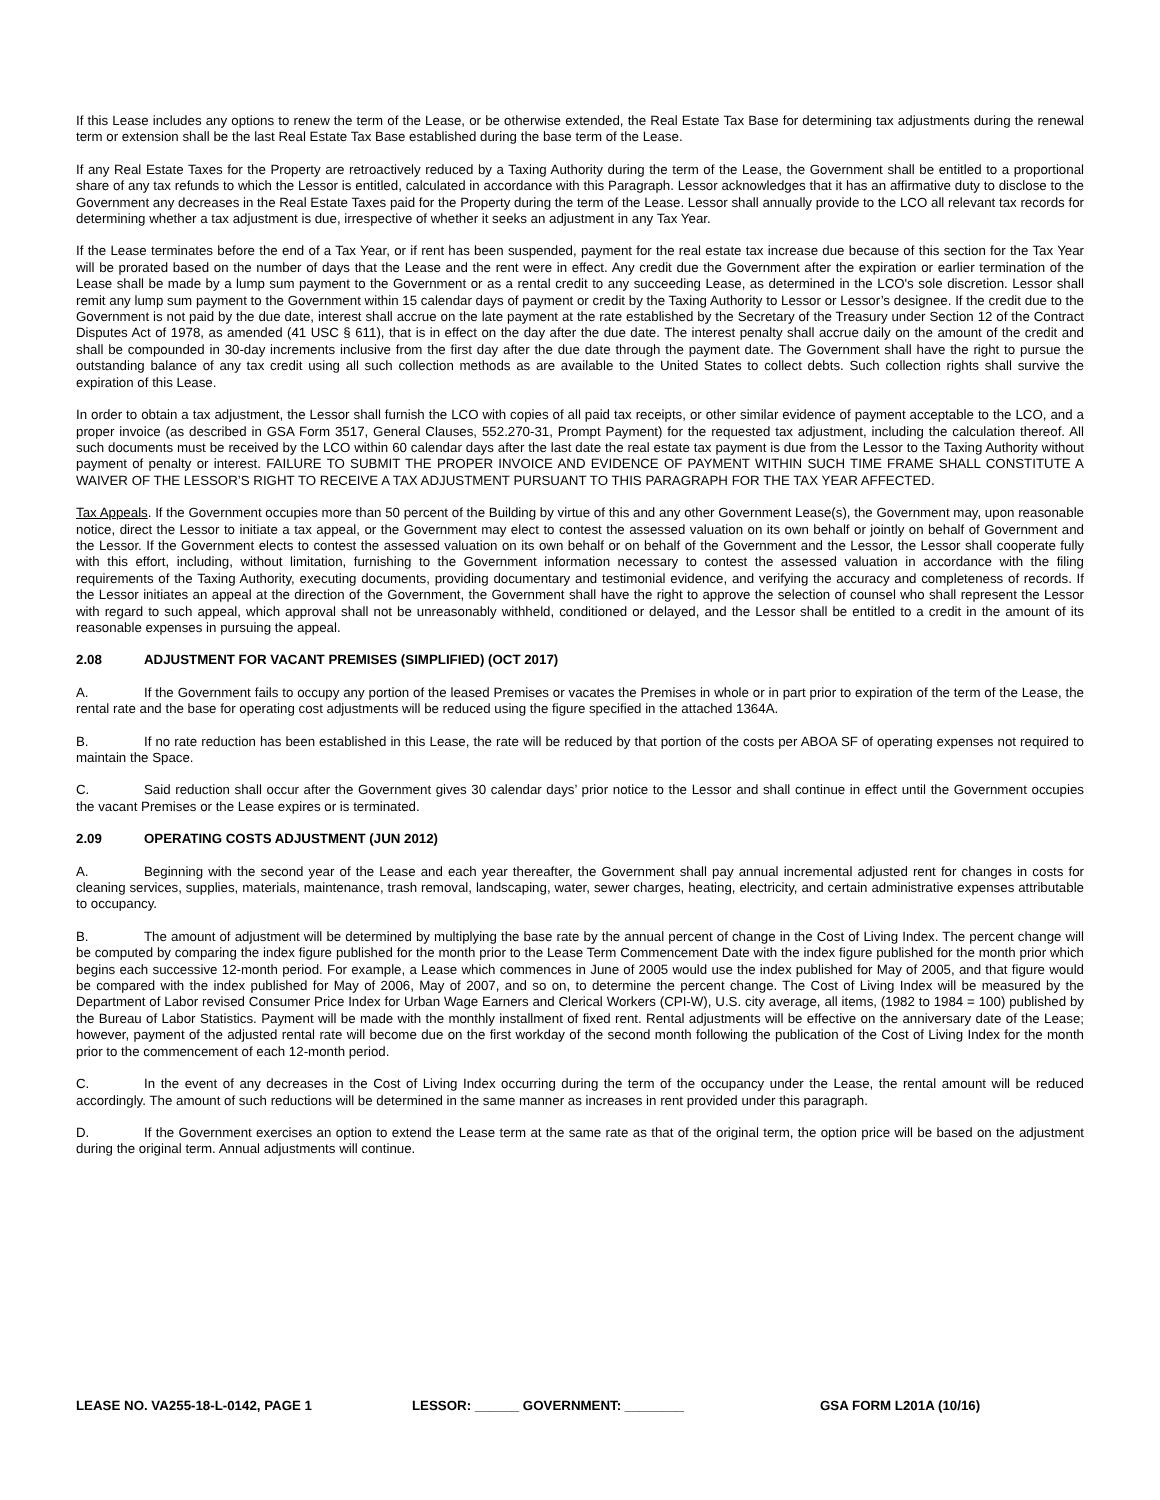If this Lease includes any options to renew the term of the Lease, or be otherwise extended, the Real Estate Tax Base for determining tax adjustments during the renewal term or extension shall be the last Real Estate Tax Base established during the base term of the Lease.
If any Real Estate Taxes for the Property are retroactively reduced by a Taxing Authority during the term of the Lease, the Government shall be entitled to a proportional share of any tax refunds to which the Lessor is entitled, calculated in accordance with this Paragraph. Lessor acknowledges that it has an affirmative duty to disclose to the Government any decreases in the Real Estate Taxes paid for the Property during the term of the Lease. Lessor shall annually provide to the LCO all relevant tax records for determining whether a tax adjustment is due, irrespective of whether it seeks an adjustment in any Tax Year.
If the Lease terminates before the end of a Tax Year, or if rent has been suspended, payment for the real estate tax increase due because of this section for the Tax Year will be prorated based on the number of days that the Lease and the rent were in effect. Any credit due the Government after the expiration or earlier termination of the Lease shall be made by a lump sum payment to the Government or as a rental credit to any succeeding Lease, as determined in the LCO's sole discretion. Lessor shall remit any lump sum payment to the Government within 15 calendar days of payment or credit by the Taxing Authority to Lessor or Lessor’s designee. If the credit due to the Government is not paid by the due date, interest shall accrue on the late payment at the rate established by the Secretary of the Treasury under Section 12 of the Contract Disputes Act of 1978, as amended (41 USC § 611), that is in effect on the day after the due date. The interest penalty shall accrue daily on the amount of the credit and shall be compounded in 30-day increments inclusive from the first day after the due date through the payment date. The Government shall have the right to pursue the outstanding balance of any tax credit using all such collection methods as are available to the United States to collect debts. Such collection rights shall survive the expiration of this Lease.
In order to obtain a tax adjustment, the Lessor shall furnish the LCO with copies of all paid tax receipts, or other similar evidence of payment acceptable to the LCO, and a proper invoice (as described in GSA Form 3517, General Clauses, 552.270-31, Prompt Payment) for the requested tax adjustment, including the calculation thereof. All such documents must be received by the LCO within 60 calendar days after the last date the real estate tax payment is due from the Lessor to the Taxing Authority without payment of penalty or interest. FAILURE TO SUBMIT THE PROPER INVOICE AND EVIDENCE OF PAYMENT WITHIN SUCH TIME FRAME SHALL CONSTITUTE A WAIVER OF THE LESSOR’S RIGHT TO RECEIVE A TAX ADJUSTMENT PURSUANT TO THIS PARAGRAPH FOR THE TAX YEAR AFFECTED.
Tax Appeals. If the Government occupies more than 50 percent of the Building by virtue of this and any other Government Lease(s), the Government may, upon reasonable notice, direct the Lessor to initiate a tax appeal, or the Government may elect to contest the assessed valuation on its own behalf or jointly on behalf of Government and the Lessor. If the Government elects to contest the assessed valuation on its own behalf or on behalf of the Government and the Lessor, the Lessor shall cooperate fully with this effort, including, without limitation, furnishing to the Government information necessary to contest the assessed valuation in accordance with the filing requirements of the Taxing Authority, executing documents, providing documentary and testimonial evidence, and verifying the accuracy and completeness of records. If the Lessor initiates an appeal at the direction of the Government, the Government shall have the right to approve the selection of counsel who shall represent the Lessor with regard to such appeal, which approval shall not be unreasonably withheld, conditioned or delayed, and the Lessor shall be entitled to a credit in the amount of its reasonable expenses in pursuing the appeal.
2.08 ADJUSTMENT FOR VACANT PREMISES (SIMPLIFIED) (OCT 2017)
A. If the Government fails to occupy any portion of the leased Premises or vacates the Premises in whole or in part prior to expiration of the term of the Lease, the rental rate and the base for operating cost adjustments will be reduced using the figure specified in the attached 1364A.
B. If no rate reduction has been established in this Lease, the rate will be reduced by that portion of the costs per ABOA SF of operating expenses not required to maintain the Space.
C. Said reduction shall occur after the Government gives 30 calendar days’ prior notice to the Lessor and shall continue in effect until the Government occupies the vacant Premises or the Lease expires or is terminated.
2.09 OPERATING COSTS ADJUSTMENT (JUN 2012)
A. Beginning with the second year of the Lease and each year thereafter, the Government shall pay annual incremental adjusted rent for changes in costs for cleaning services, supplies, materials, maintenance, trash removal, landscaping, water, sewer charges, heating, electricity, and certain administrative expenses attributable to occupancy.
B. The amount of adjustment will be determined by multiplying the base rate by the annual percent of change in the Cost of Living Index. The percent change will be computed by comparing the index figure published for the month prior to the Lease Term Commencement Date with the index figure published for the month prior which begins each successive 12-month period. For example, a Lease which commences in June of 2005 would use the index published for May of 2005, and that figure would be compared with the index published for May of 2006, May of 2007, and so on, to determine the percent change. The Cost of Living Index will be measured by the Department of Labor revised Consumer Price Index for Urban Wage Earners and Clerical Workers (CPI-W), U.S. city average, all items, (1982 to 1984 = 100) published by the Bureau of Labor Statistics. Payment will be made with the monthly installment of fixed rent. Rental adjustments will be effective on the anniversary date of the Lease; however, payment of the adjusted rental rate will become due on the first workday of the second month following the publication of the Cost of Living Index for the month prior to the commencement of each 12-month period.
C. In the event of any decreases in the Cost of Living Index occurring during the term of the occupancy under the Lease, the rental amount will be reduced accordingly. The amount of such reductions will be determined in the same manner as increases in rent provided under this paragraph.
D. If the Government exercises an option to extend the Lease term at the same rate as that of the original term, the option price will be based on the adjustment during the original term. Annual adjustments will continue.
LEASE NO. VA255-18-L-0142, PAGE 1 LESSOR: ______ GOVERNMENT: ________ GSA FORM L201A (10/16)